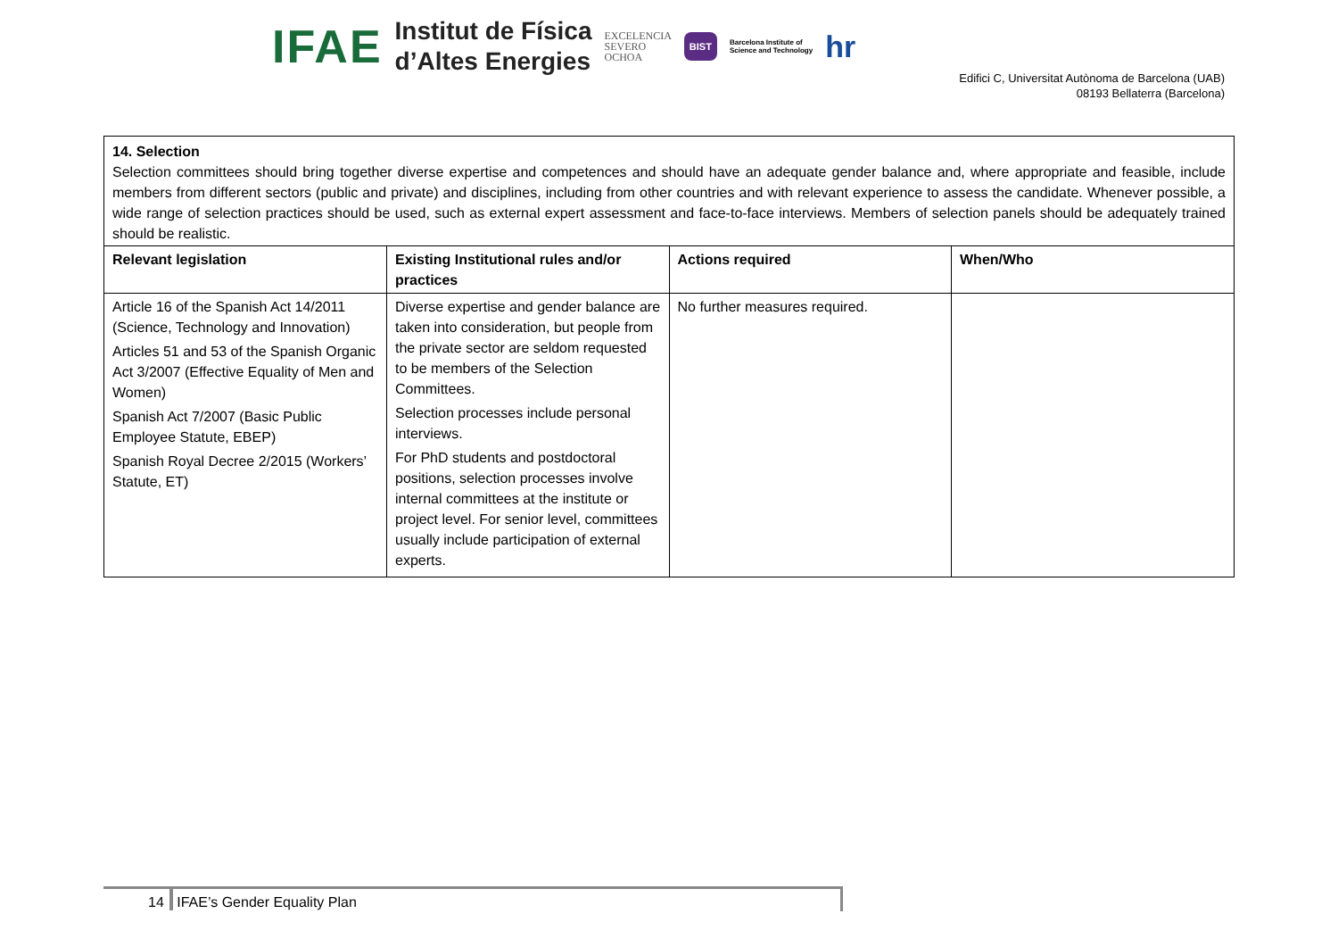IFAE
Institut de Física
d’Altes Energies
EXCELENCIA
SEVERO
OCHOA
BIST
Barcelona Institute of
Science and Technology
hr
Edifici C, Universitat Autònoma de Barcelona (UAB)
08193 Bellaterra (Barcelona)
14. Selection
Selection committees should bring together diverse expertise and competences and should have an adequate gender balance and, where appropriate and feasible, include members from different sectors (public and private) and disciplines, including from other countries and with relevant experience to assess the candidate. Whenever possible, a wide range of selection practices should be used, such as external expert assessment and face-to-face interviews. Members of selection panels should be adequately trained should be realistic.
| Relevant legislation | Existing Institutional rules and/or practices | Actions required | When/Who |
| --- | --- | --- | --- |
| Article 16 of the Spanish Act 14/2011 (Science, Technology and Innovation) Articles 51 and 53 of the Spanish Organic Act 3/2007 (Effective Equality of Men and Women) Spanish Act 7/2007 (Basic Public Employee Statute, EBEP) Spanish Royal Decree 2/2015 (Workers’ Statute, ET) | Diverse expertise and gender balance are taken into consideration, but people from the private sector are seldom requested to be members of the Selection Committees. Selection processes include personal interviews. For PhD students and postdoctoral positions, selection processes involve internal committees at the institute or project level. For senior level, committees usually include participation of external experts. | No further measures required. | |
14 IFAE’s Gender Equality Plan